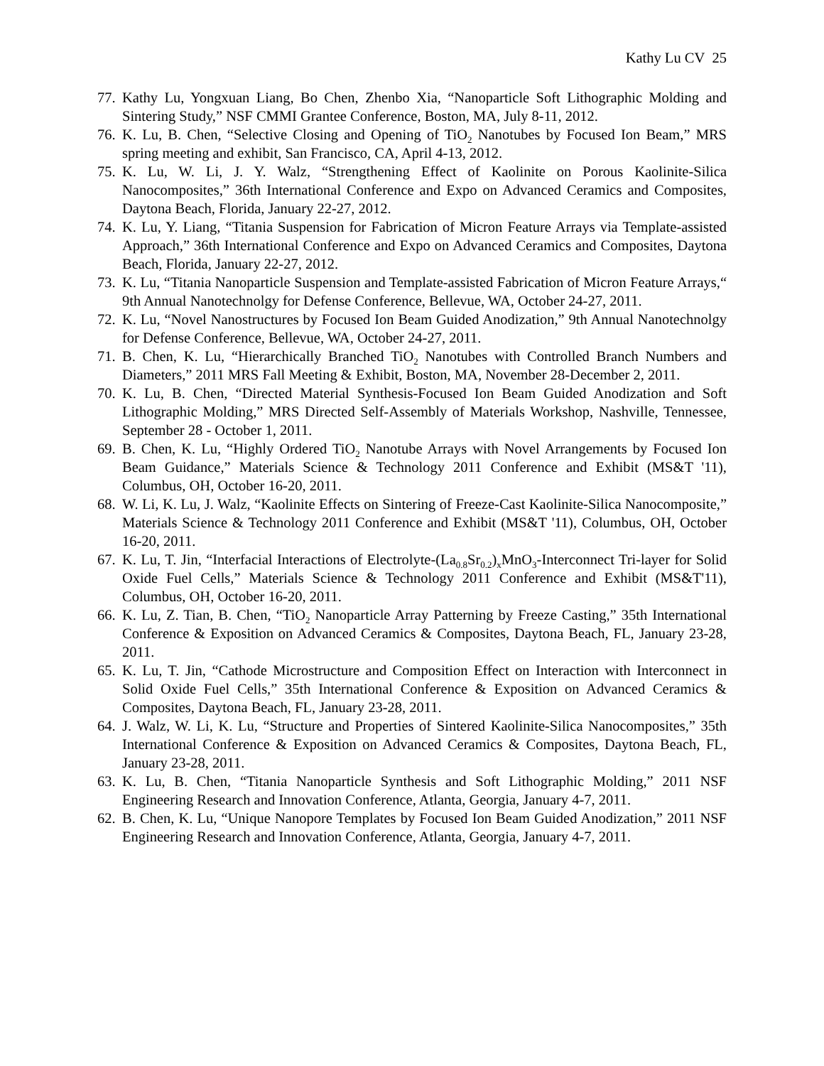Kathy Lu CV 25
77. Kathy Lu, Yongxuan Liang, Bo Chen, Zhenbo Xia, “Nanoparticle Soft Lithographic Molding and Sintering Study,” NSF CMMI Grantee Conference, Boston, MA, July 8-11, 2012.
76. K. Lu, B. Chen, “Selective Closing and Opening of TiO<sub>2</sub> Nanotubes by Focused Ion Beam,” MRS spring meeting and exhibit, San Francisco, CA, April 4-13, 2012.
75. K. Lu, W. Li, J. Y. Walz, “Strengthening Effect of Kaolinite on Porous Kaolinite-Silica Nanocomposites,” 36th International Conference and Expo on Advanced Ceramics and Composites, Daytona Beach, Florida, January 22-27, 2012.
74. K. Lu, Y. Liang, “Titania Suspension for Fabrication of Micron Feature Arrays via Template-assisted Approach,” 36th International Conference and Expo on Advanced Ceramics and Composites, Daytona Beach, Florida, January 22-27, 2012.
73. K. Lu, “Titania Nanoparticle Suspension and Template-assisted Fabrication of Micron Feature Arrays,“ 9th Annual Nanotechnolgy for Defense Conference, Bellevue, WA, October 24-27, 2011.
72. K. Lu, “Novel Nanostructures by Focused Ion Beam Guided Anodization,” 9th Annual Nanotechnolgy for Defense Conference, Bellevue, WA, October 24-27, 2011.
71. B. Chen, K. Lu, “Hierarchically Branched TiO<sub>2</sub> Nanotubes with Controlled Branch Numbers and Diameters,” 2011 MRS Fall Meeting & Exhibit, Boston, MA, November 28-December 2, 2011.
70. K. Lu, B. Chen, “Directed Material Synthesis-Focused Ion Beam Guided Anodization and Soft Lithographic Molding,” MRS Directed Self-Assembly of Materials Workshop, Nashville, Tennessee, September 28 - October 1, 2011.
69. B. Chen, K. Lu, “Highly Ordered TiO<sub>2</sub> Nanotube Arrays with Novel Arrangements by Focused Ion Beam Guidance,” Materials Science & Technology 2011 Conference and Exhibit (MS&T '11), Columbus, OH, October 16-20, 2011.
68. W. Li, K. Lu, J. Walz, “Kaolinite Effects on Sintering of Freeze-Cast Kaolinite-Silica Nanocomposite,” Materials Science & Technology 2011 Conference and Exhibit (MS&T '11), Columbus, OH, October 16-20, 2011.
67. K. Lu, T. Jin, “Interfacial Interactions of Electrolyte-(La<sub>0.8</sub>Sr<sub>0.2</sub>)<sub>x</sub>MnO<sub>3</sub>-Interconnect Tri-layer for Solid Oxide Fuel Cells,” Materials Science & Technology 2011 Conference and Exhibit (MS&T'11), Columbus, OH, October 16-20, 2011.
66. K. Lu, Z. Tian, B. Chen, “TiO<sub>2</sub> Nanoparticle Array Patterning by Freeze Casting,” 35th International Conference & Exposition on Advanced Ceramics & Composites, Daytona Beach, FL, January 23-28, 2011.
65. K. Lu, T. Jin, “Cathode Microstructure and Composition Effect on Interaction with Interconnect in Solid Oxide Fuel Cells,” 35th International Conference & Exposition on Advanced Ceramics & Composites, Daytona Beach, FL, January 23-28, 2011.
64. J. Walz, W. Li, K. Lu, “Structure and Properties of Sintered Kaolinite-Silica Nanocomposites,” 35th International Conference & Exposition on Advanced Ceramics & Composites, Daytona Beach, FL, January 23-28, 2011.
63. K. Lu, B. Chen, “Titania Nanoparticle Synthesis and Soft Lithographic Molding,” 2011 NSF Engineering Research and Innovation Conference, Atlanta, Georgia, January 4-7, 2011.
62. B. Chen, K. Lu, “Unique Nanopore Templates by Focused Ion Beam Guided Anodization,” 2011 NSF Engineering Research and Innovation Conference, Atlanta, Georgia, January 4-7, 2011.